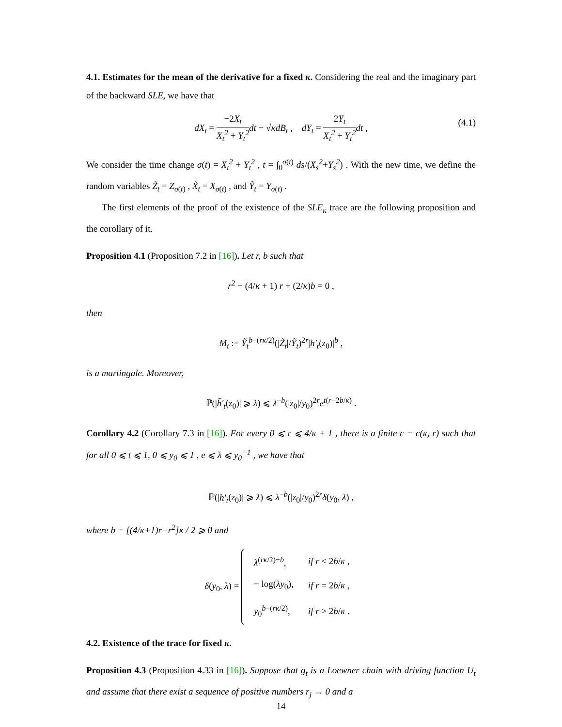4.1. Estimates for the mean of the derivative for a fixed κ. Considering the real and the imaginary part of the backward SLE, we have that
dX<sub>t</sub> = −2X<sub>t</sub> X<sub>t</sub><sup>2</sup> + Y<sub>t</sub><sup>2</sup> dt − √κdB<sub>t</sub> , dY<sub>t</sub> = 2Y<sub>t</sub> X<sub>t</sub><sup>2</sup> + Y<sub>t</sub><sup>2</sup> dt ,
(4.1)
We consider the time change σ(t) = X<sub>t</sub><sup>2</sup> + Y<sub>t</sub><sup>2</sup> , t = ∫<sub>0</sub><sup>σ(t)</sup> ds/(X<sub>s</sub><sup>2</sup>+Y<sub>s</sub><sup>2</sup>) . With the new time, we define the random variables Z̃<sub>t</sub> = Z<sub>σ(t)</sub> , X̃<sub>t</sub> = X<sub>σ(t)</sub> , and Ỹ<sub>t</sub> = Y<sub>σ(t)</sub> .
The first elements of the proof of the existence of the SLE<sub>κ</sub> trace are the following proposition and the corollary of it.
Proposition 4.1 (Proposition 7.2 in [16]). Let r, b such that
r<sup>2</sup> − (4/κ + 1) r + (2/κ)b = 0 ,
then
M<sub>t</sub> := Ỹ<sub>t</sub><sup>b−(rκ/2)</sup>(|Z̃<sub>t</sub>|/Ỹ<sub>t</sub>)<sup>2r</sup>|h′<sub>t</sub>(z<sub>0</sub>)|<sup>b</sup> ,
is a martingale. Moreover,
ℙ(|h̃′<sub>t</sub>(z<sub>0</sub>)| ⩾ λ) ⩽ λ<sup>−b</sup>(|z<sub>0</sub>|/y<sub>0</sub>)<sup>2r</sup>e<sup>t(r−2b/κ)</sup> .
Corollary 4.2 (Corollary 7.3 in [16]). For every 0 ⩽ r ⩽ 4/κ + 1 , there is a finite c = c(κ, r) such that for all 0 ⩽ t ⩽ 1, 0 ⩽ y<sub>0</sub> ⩽ 1 , e ⩽ λ ⩽ y<sub>0</sub><sup>−1</sup> , we have that
ℙ(|h′<sub>t</sub>(z<sub>0</sub>)| ⩾ λ) ⩽ λ<sup>−b</sup>(|z<sub>0</sub>|/y<sub>0</sub>)<sup>2r</sup>δ(y<sub>0</sub>, λ) ,
where b = [(4/κ+1)r−r<sup>2</sup>]κ / 2 ⩾ 0 and
δ(y<sub>0</sub>, λ) =
| λ<sup>(rκ/2)−b</sup>, | if r < 2 b / κ , |
| − log( λy<sub>0</sub>), | if r = 2 b / κ , |
| y<sub>0</sub><sup>b−(rκ/2)</sup>, | if r > 2 b / κ . |
4.2. Existence of the trace for fixed κ.
Proposition 4.3 (Proposition 4.33 in [16]). Suppose that g<sub>t</sub> is a Loewner chain with driving function U<sub>t</sub> and assume that there exist a sequence of positive numbers r<sub>j</sub> → 0 and a
14